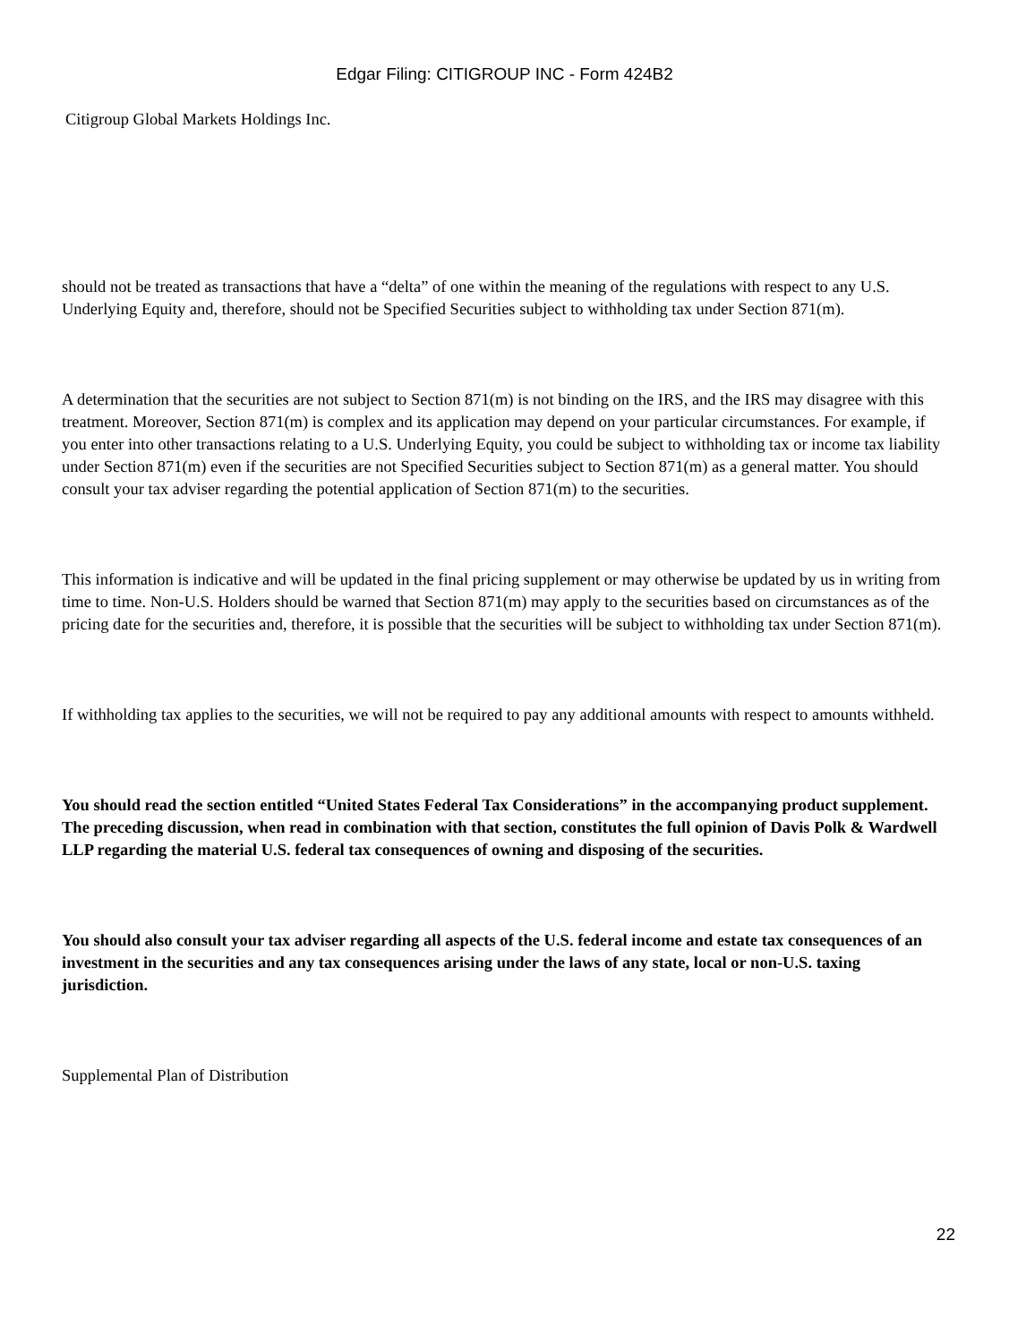Edgar Filing: CITIGROUP INC - Form 424B2
Citigroup Global Markets Holdings Inc.
should not be treated as transactions that have a “delta” of one within the meaning of the regulations with respect to any U.S. Underlying Equity and, therefore, should not be Specified Securities subject to withholding tax under Section 871(m).
A determination that the securities are not subject to Section 871(m) is not binding on the IRS, and the IRS may disagree with this treatment. Moreover, Section 871(m) is complex and its application may depend on your particular circumstances. For example, if you enter into other transactions relating to a U.S. Underlying Equity, you could be subject to withholding tax or income tax liability under Section 871(m) even if the securities are not Specified Securities subject to Section 871(m) as a general matter. You should consult your tax adviser regarding the potential application of Section 871(m) to the securities.
This information is indicative and will be updated in the final pricing supplement or may otherwise be updated by us in writing from time to time. Non-U.S. Holders should be warned that Section 871(m) may apply to the securities based on circumstances as of the pricing date for the securities and, therefore, it is possible that the securities will be subject to withholding tax under Section 871(m).
If withholding tax applies to the securities, we will not be required to pay any additional amounts with respect to amounts withheld.
You should read the section entitled “United States Federal Tax Considerations” in the accompanying product supplement. The preceding discussion, when read in combination with that section, constitutes the full opinion of Davis Polk & Wardwell LLP regarding the material U.S. federal tax consequences of owning and disposing of the securities.
You should also consult your tax adviser regarding all aspects of the U.S. federal income and estate tax consequences of an investment in the securities and any tax consequences arising under the laws of any state, local or non-U.S. taxing jurisdiction.
Supplemental Plan of Distribution
22